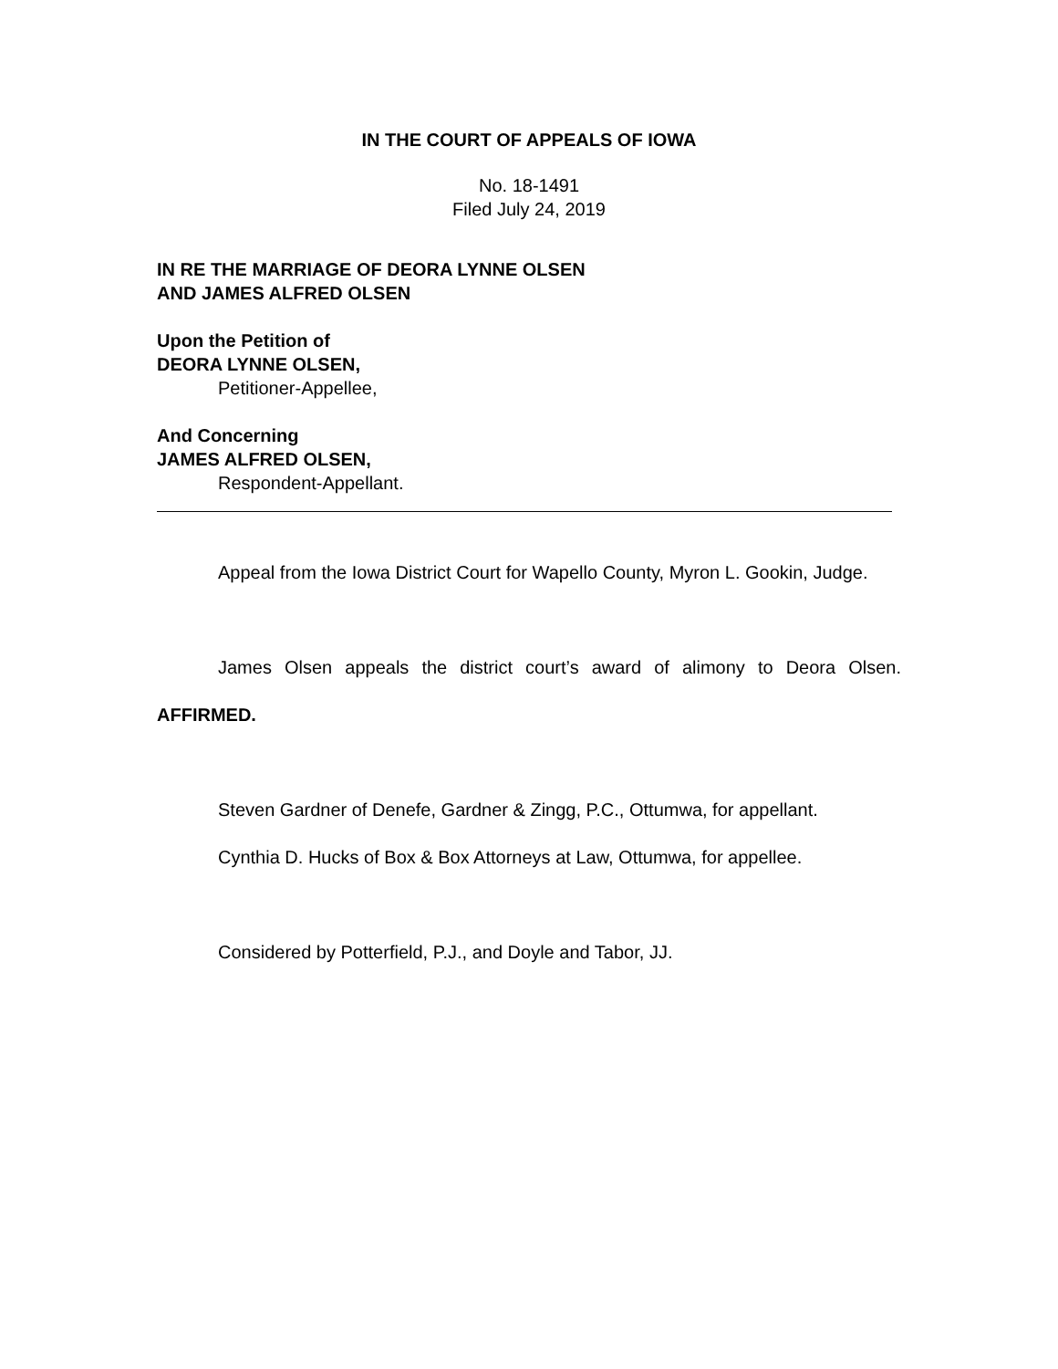IN THE COURT OF APPEALS OF IOWA
No. 18-1491
Filed July 24, 2019
IN RE THE MARRIAGE OF DEORA LYNNE OLSEN
AND JAMES ALFRED OLSEN
Upon the Petition of
DEORA LYNNE OLSEN,
Petitioner-Appellee,
And Concerning
JAMES ALFRED OLSEN,
Respondent-Appellant.
Appeal from the Iowa District Court for Wapello County, Myron L. Gookin, Judge.
James Olsen appeals the district court’s award of alimony to Deora Olsen. AFFIRMED.
Steven Gardner of Denefe, Gardner & Zingg, P.C., Ottumwa, for appellant.
Cynthia D. Hucks of Box & Box Attorneys at Law, Ottumwa, for appellee.
Considered by Potterfield, P.J., and Doyle and Tabor, JJ.